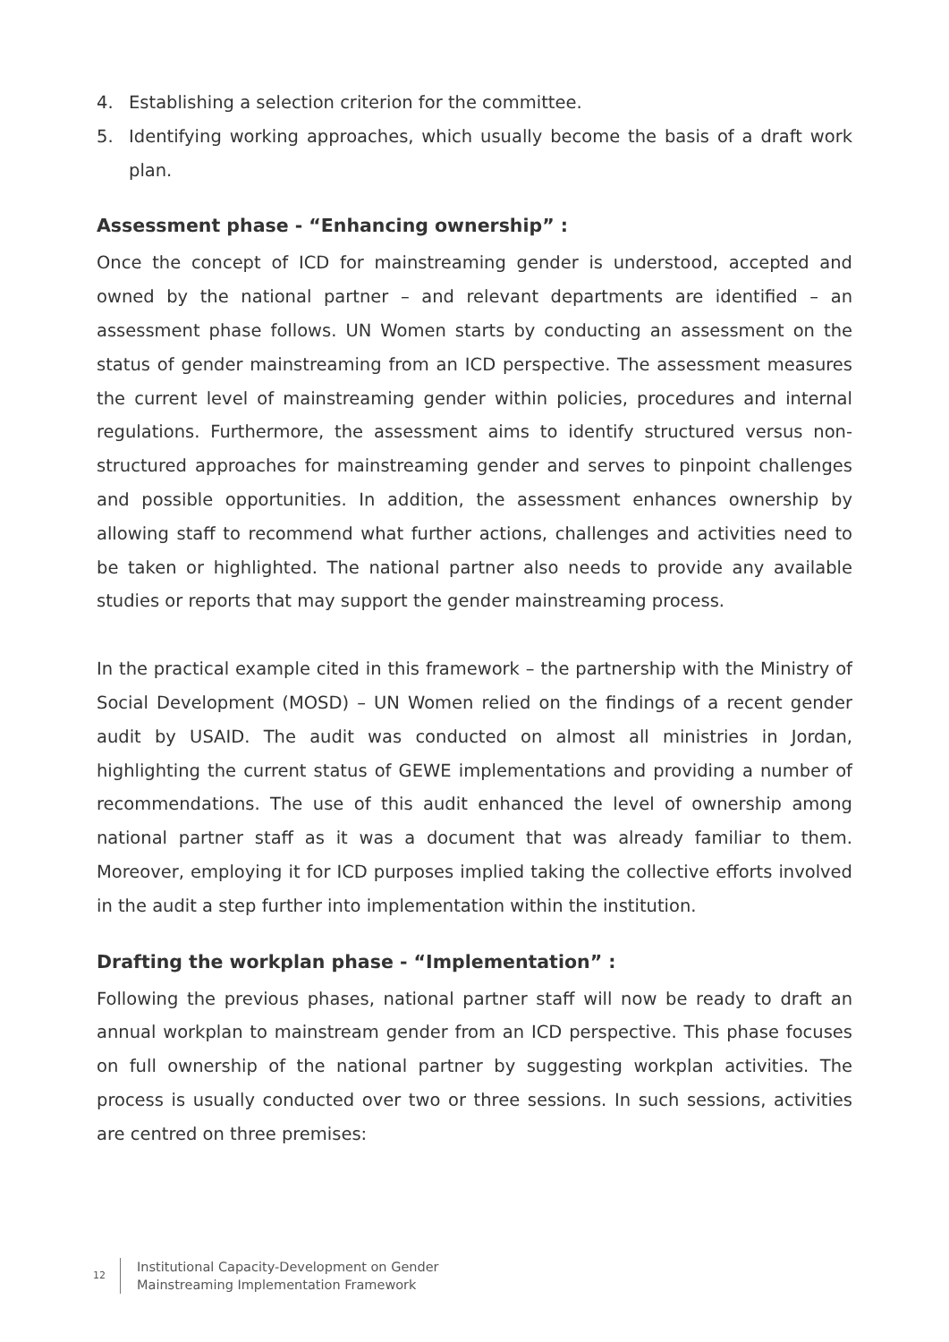4. Establishing a selection criterion for the committee.
5. Identifying working approaches, which usually become the basis of a draft work plan.
Assessment phase - “Enhancing ownership” :
Once the concept of ICD for mainstreaming gender is understood, accepted and owned by the national partner – and relevant departments are identified – an assessment phase follows. UN Women starts by conducting an assessment on the status of gender mainstreaming from an ICD perspective. The assessment measures the current level of mainstreaming gender within policies, procedures and internal regulations. Furthermore, the assessment aims to identify structured versus non-structured approaches for mainstreaming gender and serves to pinpoint challenges and possible opportunities. In addition, the assessment enhances ownership by allowing staff to recommend what further actions, challenges and activities need to be taken or highlighted. The national partner also needs to provide any available studies or reports that may support the gender mainstreaming process.
In the practical example cited in this framework – the partnership with the Ministry of Social Development (MOSD) – UN Women relied on the findings of a recent gender audit by USAID. The audit was conducted on almost all ministries in Jordan, highlighting the current status of GEWE implementations and providing a number of recommendations. The use of this audit enhanced the level of ownership among national partner staff as it was a document that was already familiar to them. Moreover, employing it for ICD purposes implied taking the collective efforts involved in the audit a step further into implementation within the institution.
Drafting the workplan phase - “Implementation” :
Following the previous phases, national partner staff will now be ready to draft an annual workplan to mainstream gender from an ICD perspective. This phase focuses on full ownership of the national partner by suggesting workplan activities. The process is usually conducted over two or three sessions. In such sessions, activities are centred on three premises:
12
Institutional Capacity-Development on Gender
Mainstreaming Implementation Framework